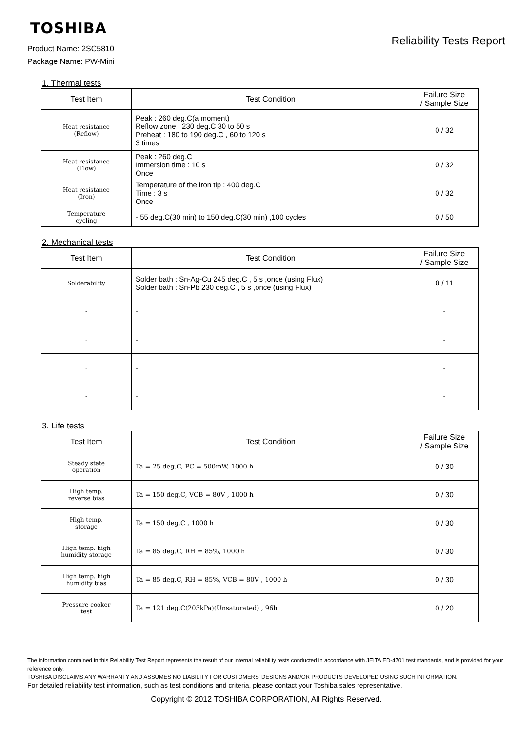TOSHIBA
Reliability Tests Report
Product Name: 2SC5810
Package Name: PW-Mini
1. Thermal tests
| Test Item | Test Condition | Failure Size / Sample Size |
| --- | --- | --- |
| Heat resistance (Reflow) | Peak : 260 deg.C(a moment) Reflow zone : 230 deg.C 30 to 50 s Preheat : 180 to 190 deg.C , 60 to 120 s 3 times | 0 / 32 |
| Heat resistance (Flow) | Peak : 260 deg.C Immersion time : 10 s Once | 0 / 32 |
| Heat resistance (Iron) | Temperature of the iron tip : 400 deg.C Time : 3 s Once | 0 / 32 |
| Temperature cycling | - 55 deg.C(30 min) to 150 deg.C(30 min) ,100 cycles | 0 / 50 |
2. Mechanical tests
| Test Item | Test Condition | Failure Size / Sample Size |
| --- | --- | --- |
| Solderability | Solder bath : Sn-Ag-Cu 245 deg.C , 5 s ,once (using Flux) Solder bath : Sn-Pb 230 deg.C , 5 s ,once (using Flux) | 0 / 11 |
| - | - | - |
| - | - | - |
| - | - | - |
| - | - | - |
3. Life tests
| Test Item | Test Condition | Failure Size / Sample Size |
| --- | --- | --- |
| Steady state operation | Ta = 25 deg.C, PC = 500mW, 1000 h | 0 / 30 |
| High temp. reverse bias | Ta = 150 deg.C, VCB = 80V , 1000 h | 0 / 30 |
| High temp. storage | Ta = 150 deg.C , 1000 h | 0 / 30 |
| High temp. high humidity storage | Ta = 85 deg.C, RH = 85%, 1000 h | 0 / 30 |
| High temp. high humidity bias | Ta = 85 deg.C, RH = 85%, VCB = 80V , 1000 h | 0 / 30 |
| Pressure cooker test | Ta = 121 deg.C(203kPa)(Unsaturated) , 96h | 0 / 20 |
The information contained in this Reliability Test Report represents the result of our internal reliability tests conducted in accordance with JEITA ED-4701 test standards, and is provided for your reference only.
TOSHIBA DISCLAIMS ANY WARRANTY AND ASSUMES NO LIABILITY FOR CUSTOMERS' DESIGNS AND/OR PRODUCTS DEVELOPED USING SUCH INFORMATION.
For detailed reliability test information, such as test conditions and criteria, please contact your Toshiba sales representative.
Copyright © 2012 TOSHIBA CORPORATION, All Rights Reserved.